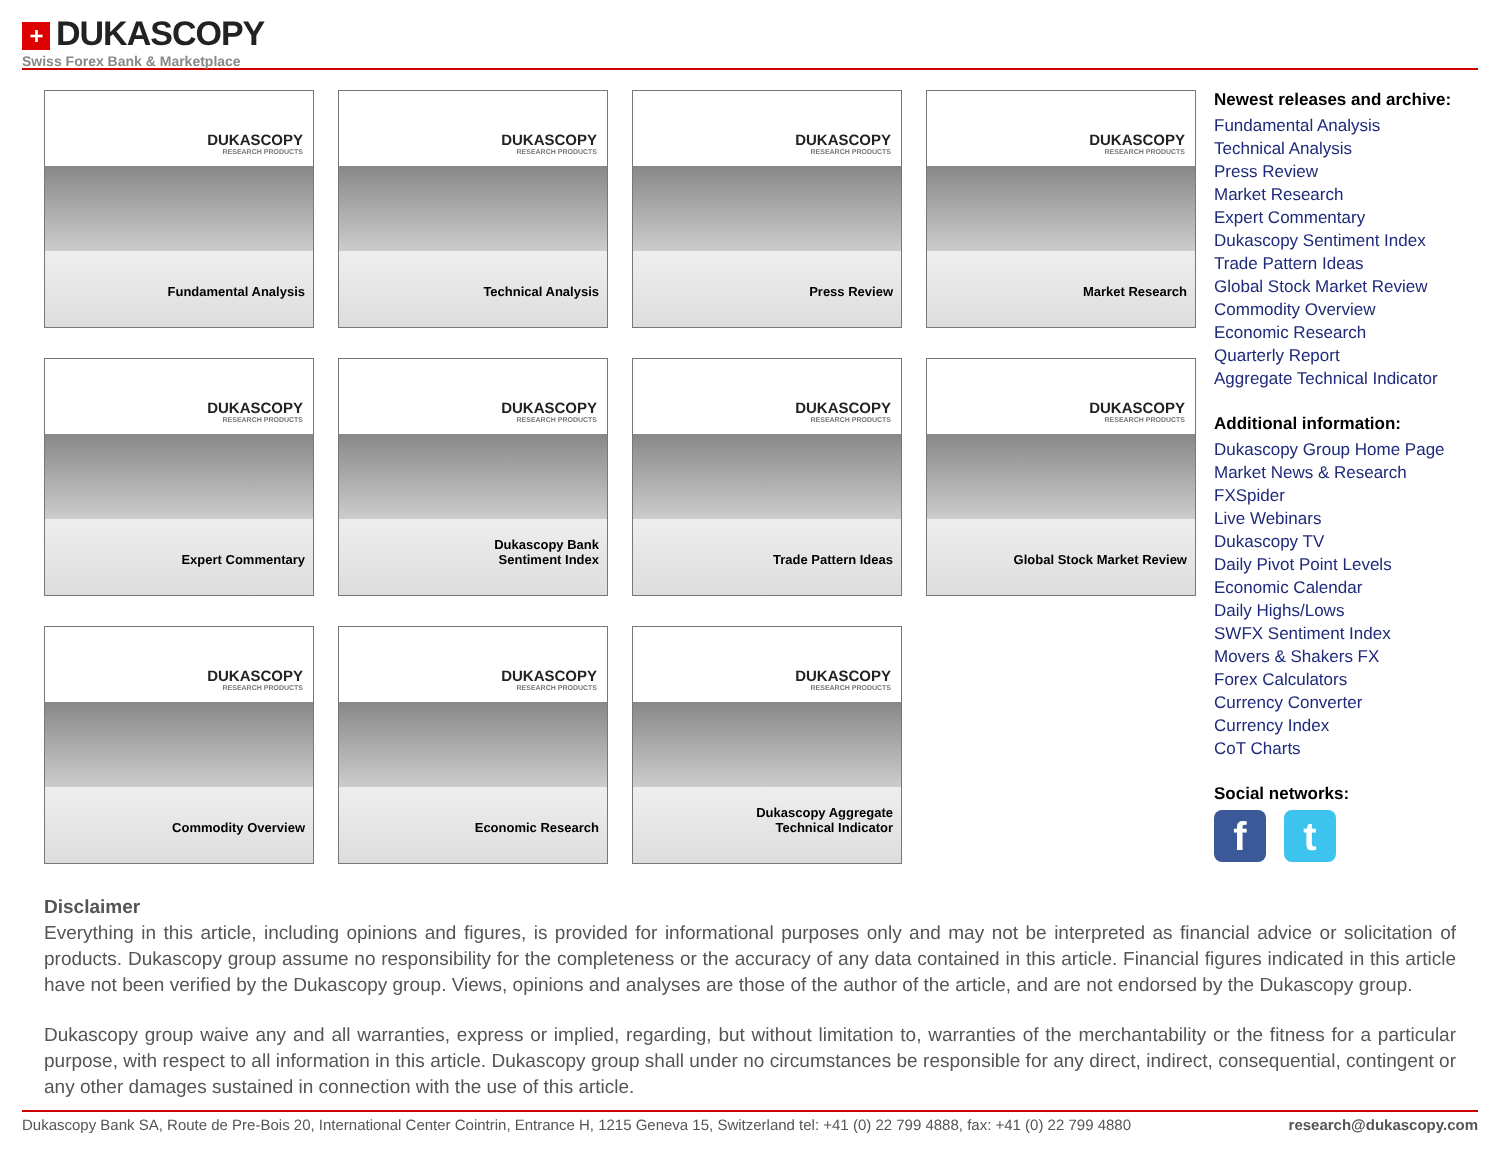+ DUKASCOPY
Swiss Forex Bank & Marketplace
DUKASCOPY
RESEARCH PRODUCTS
Fundamental Analysis
DUKASCOPY
RESEARCH PRODUCTS
Technical Analysis
DUKASCOPY
RESEARCH PRODUCTS
Press Review
DUKASCOPY
RESEARCH PRODUCTS
Market Research
DUKASCOPY
RESEARCH PRODUCTS
Expert Commentary
DUKASCOPY
RESEARCH PRODUCTS
Dukascopy Bank
Sentiment Index
DUKASCOPY
RESEARCH PRODUCTS
Trade Pattern Ideas
DUKASCOPY
RESEARCH PRODUCTS
Global Stock Market Review
DUKASCOPY
RESEARCH PRODUCTS
Commodity Overview
DUKASCOPY
RESEARCH PRODUCTS
Economic Research
DUKASCOPY
RESEARCH PRODUCTS
Dukascopy Aggregate
Technical Indicator
Newest releases and archive:
Fundamental Analysis
Technical Analysis
Press Review
Market Research
Expert Commentary
Dukascopy Sentiment Index
Trade Pattern Ideas
Global Stock Market Review
Commodity Overview
Economic Research
Quarterly Report
Aggregate Technical Indicator
Additional information:
Dukascopy Group Home Page
Market News & Research
FXSpider
Live Webinars
Dukascopy TV
Daily Pivot Point Levels
Economic Calendar
Daily Highs/Lows
SWFX Sentiment Index
Movers & Shakers FX
Forex Calculators
Currency Converter
Currency Index
CoT Charts
Social networks:
f t
Disclaimer
Everything in this article, including opinions and figures, is provided for informational purposes only and may not be interpreted as financial advice or solicitation of products. Dukascopy group assume no responsibility for the completeness or the accuracy of any data contained in this article. Financial figures indicated in this article have not been verified by the Dukascopy group. Views, opinions and analyses are those of the author of the article, and are not endorsed by the Dukascopy group.
Dukascopy group waive any and all warranties, express or implied, regarding, but without limitation to, warranties of the merchantability or the fitness for a particular purpose, with respect to all information in this article. Dukascopy group shall under no circumstances be responsible for any direct, indirect, consequential, contingent or any other damages sustained in connection with the use of this article.
Dukascopy Bank SA, Route de Pre-Bois 20, International Center Cointrin, Entrance H, 1215 Geneva 15, Switzerland tel: +41 (0) 22 799 4888, fax: +41 (0) 22 799 4880 research@dukascopy.com